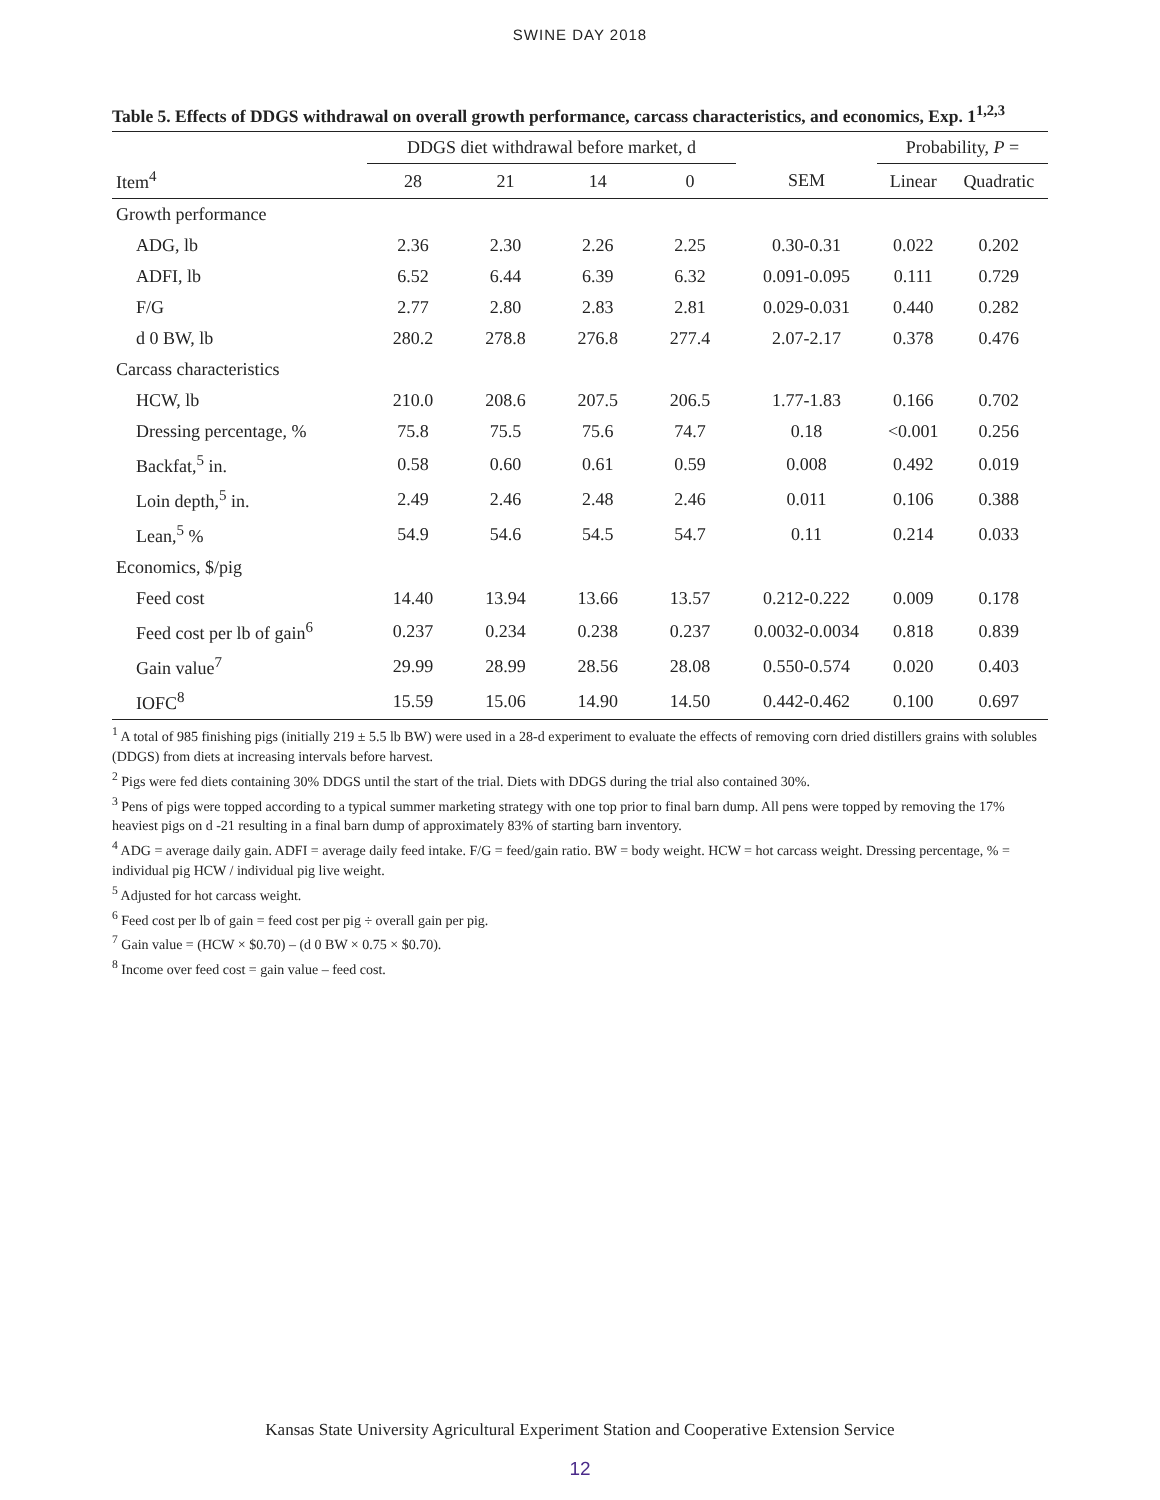SWINE DAY 2018
Table 5. Effects of DDGS withdrawal on overall growth performance, carcass characteristics, and economics, Exp. 1<sup>1,2,3</sup>
| | DDGS diet withdrawal before market, d | | | | | Probability, P = | |
| --- | --- | --- | --- | --- | --- | --- | --- |
| Item<sup>4</sup> | 28 | 21 | 14 | 0 | SEM | Linear | Quadratic |
| Growth performance | | | | | | | |
| ADG, lb | 2.36 | 2.30 | 2.26 | 2.25 | 0.30-0.31 | 0.022 | 0.202 |
| ADFI, lb | 6.52 | 6.44 | 6.39 | 6.32 | 0.091-0.095 | 0.111 | 0.729 |
| F/G | 2.77 | 2.80 | 2.83 | 2.81 | 0.029-0.031 | 0.440 | 0.282 |
| d 0 BW, lb | 280.2 | 278.8 | 276.8 | 277.4 | 2.07-2.17 | 0.378 | 0.476 |
| Carcass characteristics | | | | | | | |
| HCW, lb | 210.0 | 208.6 | 207.5 | 206.5 | 1.77-1.83 | 0.166 | 0.702 |
| Dressing percentage, % | 75.8 | 75.5 | 75.6 | 74.7 | 0.18 | <0.001 | 0.256 |
| Backfat,<sup>5</sup> in. | 0.58 | 0.60 | 0.61 | 0.59 | 0.008 | 0.492 | 0.019 |
| Loin depth,<sup>5</sup> in. | 2.49 | 2.46 | 2.48 | 2.46 | 0.011 | 0.106 | 0.388 |
| Lean,<sup>5</sup> % | 54.9 | 54.6 | 54.5 | 54.7 | 0.11 | 0.214 | 0.033 |
| Economics, $/pig | | | | | | | |
| Feed cost | 14.40 | 13.94 | 13.66 | 13.57 | 0.212-0.222 | 0.009 | 0.178 |
| Feed cost per lb of gain<sup>6</sup> | 0.237 | 0.234 | 0.238 | 0.237 | 0.0032-0.0034 | 0.818 | 0.839 |
| Gain value<sup>7</sup> | 29.99 | 28.99 | 28.56 | 28.08 | 0.550-0.574 | 0.020 | 0.403 |
| IOFC<sup>8</sup> | 15.59 | 15.06 | 14.90 | 14.50 | 0.442-0.462 | 0.100 | 0.697 |
<sup>1</sup> A total of 985 finishing pigs (initially 219 ± 5.5 lb BW) were used in a 28-d experiment to evaluate the effects of removing corn dried distillers grains with solubles (DDGS) from diets at increasing intervals before harvest.
<sup>2</sup> Pigs were fed diets containing 30% DDGS until the start of the trial. Diets with DDGS during the trial also contained 30%.
<sup>3</sup> Pens of pigs were topped according to a typical summer marketing strategy with one top prior to final barn dump. All pens were topped by removing the 17% heaviest pigs on d -21 resulting in a final barn dump of approximately 83% of starting barn inventory.
<sup>4</sup> ADG = average daily gain. ADFI = average daily feed intake. F/G = feed/gain ratio. BW = body weight. HCW = hot carcass weight. Dressing percentage, % = individual pig HCW / individual pig live weight.
<sup>5</sup> Adjusted for hot carcass weight.
<sup>6</sup> Feed cost per lb of gain = feed cost per pig ÷ overall gain per pig.
<sup>7</sup> Gain value = (HCW × $0.70) – (d 0 BW × 0.75 × $0.70).
<sup>8</sup> Income over feed cost = gain value – feed cost.
Kansas State University Agricultural Experiment Station and Cooperative Extension Service
12